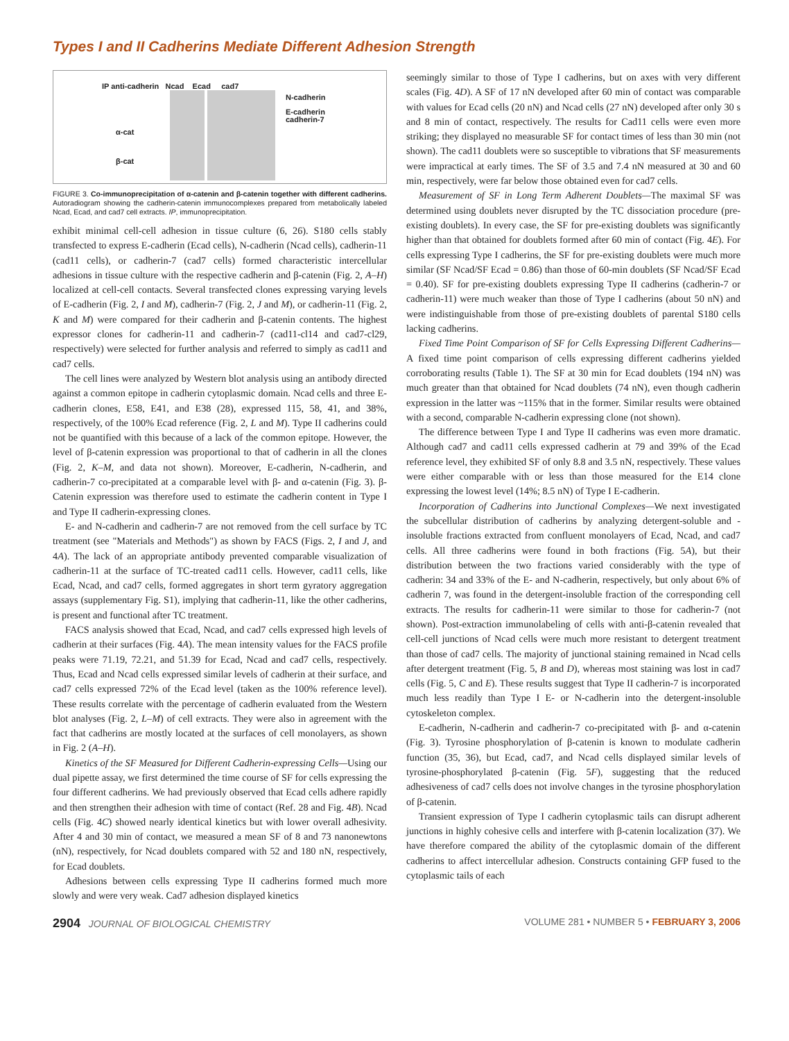Types I and II Cadherins Mediate Different Adhesion Strength
IP anti-cadherin Ncad Ecad cad7
N-cadherin
E-cadherin
cadherin-7
α-cat
β-cat
FIGURE 3. Co-immunoprecipitation of α-catenin and β-catenin together with different cadherins. Autoradiogram showing the cadherin-catenin immunocomplexes prepared from metabolically labeled Ncad, Ecad, and cad7 cell extracts. IP, immunoprecipitation.
exhibit minimal cell-cell adhesion in tissue culture (6, 26). S180 cells stably transfected to express E-cadherin (Ecad cells), N-cadherin (Ncad cells), cadherin-11 (cad11 cells), or cadherin-7 (cad7 cells) formed characteristic intercellular adhesions in tissue culture with the respective cadherin and β-catenin (Fig. 2, A–H) localized at cell-cell contacts. Several transfected clones expressing varying levels of E-cadherin (Fig. 2, I and M), cadherin-7 (Fig. 2, J and M), or cadherin-11 (Fig. 2, K and M) were compared for their cadherin and β-catenin contents. The highest expressor clones for cadherin-11 and cadherin-7 (cad11-cl14 and cad7-cl29, respectively) were selected for further analysis and referred to simply as cad11 and cad7 cells.
The cell lines were analyzed by Western blot analysis using an antibody directed against a common epitope in cadherin cytoplasmic domain. Ncad cells and three E-cadherin clones, E58, E41, and E38 (28), expressed 115, 58, 41, and 38%, respectively, of the 100% Ecad reference (Fig. 2, L and M). Type II cadherins could not be quantified with this because of a lack of the common epitope. However, the level of β-catenin expression was proportional to that of cadherin in all the clones (Fig. 2, K–M, and data not shown). Moreover, E-cadherin, N-cadherin, and cadherin-7 co-precipitated at a comparable level with β- and α-catenin (Fig. 3). β-Catenin expression was therefore used to estimate the cadherin content in Type I and Type II cadherin-expressing clones.
E- and N-cadherin and cadherin-7 are not removed from the cell surface by TC treatment (see "Materials and Methods") as shown by FACS (Figs. 2, I and J, and 4A). The lack of an appropriate antibody prevented comparable visualization of cadherin-11 at the surface of TC-treated cad11 cells. However, cad11 cells, like Ecad, Ncad, and cad7 cells, formed aggregates in short term gyratory aggregation assays (supplementary Fig. S1), implying that cadherin-11, like the other cadherins, is present and functional after TC treatment.
FACS analysis showed that Ecad, Ncad, and cad7 cells expressed high levels of cadherin at their surfaces (Fig. 4A). The mean intensity values for the FACS profile peaks were 71.19, 72.21, and 51.39 for Ecad, Ncad and cad7 cells, respectively. Thus, Ecad and Ncad cells expressed similar levels of cadherin at their surface, and cad7 cells expressed 72% of the Ecad level (taken as the 100% reference level). These results correlate with the percentage of cadherin evaluated from the Western blot analyses (Fig. 2, L–M) of cell extracts. They were also in agreement with the fact that cadherins are mostly located at the surfaces of cell monolayers, as shown in Fig. 2 (A–H).
Kinetics of the SF Measured for Different Cadherin-expressing Cells—Using our dual pipette assay, we first determined the time course of SF for cells expressing the four different cadherins. We had previously observed that Ecad cells adhere rapidly and then strengthen their adhesion with time of contact (Ref. 28 and Fig. 4B). Ncad cells (Fig. 4C) showed nearly identical kinetics but with lower overall adhesivity. After 4 and 30 min of contact, we measured a mean SF of 8 and 73 nanonewtons (nN), respectively, for Ncad doublets compared with 52 and 180 nN, respectively, for Ecad doublets.
Adhesions between cells expressing Type II cadherins formed much more slowly and were very weak. Cad7 adhesion displayed kinetics
seemingly similar to those of Type I cadherins, but on axes with very different scales (Fig. 4D). A SF of 17 nN developed after 60 min of contact was comparable with values for Ecad cells (20 nN) and Ncad cells (27 nN) developed after only 30 s and 8 min of contact, respectively. The results for Cad11 cells were even more striking; they displayed no measurable SF for contact times of less than 30 min (not shown). The cad11 doublets were so susceptible to vibrations that SF measurements were impractical at early times. The SF of 3.5 and 7.4 nN measured at 30 and 60 min, respectively, were far below those obtained even for cad7 cells.
Measurement of SF in Long Term Adherent Doublets—The maximal SF was determined using doublets never disrupted by the TC dissociation procedure (pre-existing doublets). In every case, the SF for pre-existing doublets was significantly higher than that obtained for doublets formed after 60 min of contact (Fig. 4E). For cells expressing Type I cadherins, the SF for pre-existing doublets were much more similar (SF Ncad/SF Ecad = 0.86) than those of 60-min doublets (SF Ncad/SF Ecad = 0.40). SF for pre-existing doublets expressing Type II cadherins (cadherin-7 or cadherin-11) were much weaker than those of Type I cadherins (about 50 nN) and were indistinguishable from those of pre-existing doublets of parental S180 cells lacking cadherins.
Fixed Time Point Comparison of SF for Cells Expressing Different Cadherins—A fixed time point comparison of cells expressing different cadherins yielded corroborating results (Table 1). The SF at 30 min for Ecad doublets (194 nN) was much greater than that obtained for Ncad doublets (74 nN), even though cadherin expression in the latter was ~115% that in the former. Similar results were obtained with a second, comparable N-cadherin expressing clone (not shown).
The difference between Type I and Type II cadherins was even more dramatic. Although cad7 and cad11 cells expressed cadherin at 79 and 39% of the Ecad reference level, they exhibited SF of only 8.8 and 3.5 nN, respectively. These values were either comparable with or less than those measured for the E14 clone expressing the lowest level (14%; 8.5 nN) of Type I E-cadherin.
Incorporation of Cadherins into Junctional Complexes—We next investigated the subcellular distribution of cadherins by analyzing detergent-soluble and -insoluble fractions extracted from confluent monolayers of Ecad, Ncad, and cad7 cells. All three cadherins were found in both fractions (Fig. 5A), but their distribution between the two fractions varied considerably with the type of cadherin: 34 and 33% of the E- and N-cadherin, respectively, but only about 6% of cadherin 7, was found in the detergent-insoluble fraction of the corresponding cell extracts. The results for cadherin-11 were similar to those for cadherin-7 (not shown). Post-extraction immunolabeling of cells with anti-β-catenin revealed that cell-cell junctions of Ncad cells were much more resistant to detergent treatment than those of cad7 cells. The majority of junctional staining remained in Ncad cells after detergent treatment (Fig. 5, B and D), whereas most staining was lost in cad7 cells (Fig. 5, C and E). These results suggest that Type II cadherin-7 is incorporated much less readily than Type I E- or N-cadherin into the detergent-insoluble cytoskeleton complex.
E-cadherin, N-cadherin and cadherin-7 co-precipitated with β- and α-catenin (Fig. 3). Tyrosine phosphorylation of β-catenin is known to modulate cadherin function (35, 36), but Ecad, cad7, and Ncad cells displayed similar levels of tyrosine-phosphorylated β-catenin (Fig. 5F), suggesting that the reduced adhesiveness of cad7 cells does not involve changes in the tyrosine phosphorylation of β-catenin.
Transient expression of Type I cadherin cytoplasmic tails can disrupt adherent junctions in highly cohesive cells and interfere with β-catenin localization (37). We have therefore compared the ability of the cytoplasmic domain of the different cadherins to affect intercellular adhesion. Constructs containing GFP fused to the cytoplasmic tails of each
2904 JOURNAL OF BIOLOGICAL CHEMISTRY
VOLUME 281 • NUMBER 5 • FEBRUARY 3, 2006